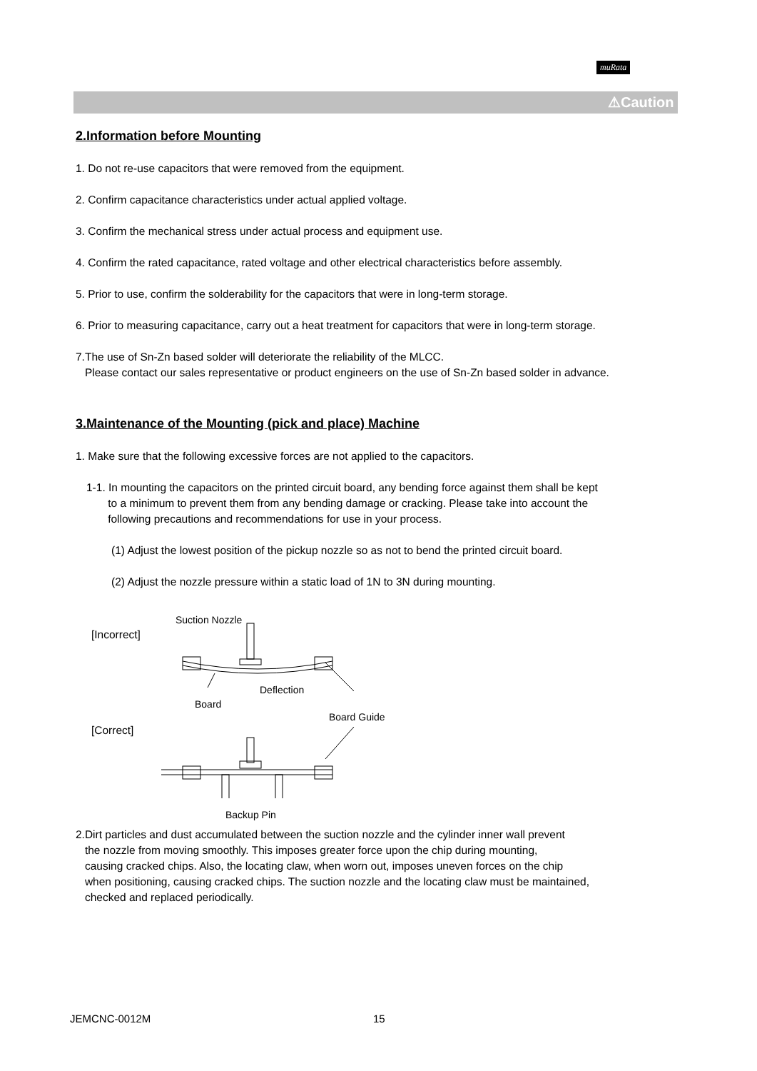muRata
⚠Caution
2.Information before Mounting
1. Do not re-use capacitors that were removed from the equipment.
2. Confirm capacitance characteristics under actual applied voltage.
3. Confirm the mechanical stress under actual process and equipment use.
4. Confirm the rated capacitance, rated voltage and other electrical characteristics before assembly.
5. Prior to use, confirm the solderability for the capacitors that were in long-term storage.
6. Prior to measuring capacitance, carry out a heat treatment for capacitors that were in long-term storage.
7.The use of Sn-Zn based solder will deteriorate the reliability of the MLCC.
Please contact our sales representative or product engineers on the use of Sn-Zn based solder in advance.
3.Maintenance of the Mounting (pick and place) Machine
1. Make sure that the following excessive forces are not applied to the capacitors.
1-1. In mounting the capacitors on the printed circuit board, any bending force against them shall be kept
to a minimum to prevent them from any bending damage or cracking. Please take into account the
following precautions and recommendations for use in your process.
(1) Adjust the lowest position of the pickup nozzle so as not to bend the printed circuit board.
(2) Adjust the nozzle pressure within a static load of 1N to 3N during mounting.
[Incorrect]
Suction Nozzle
Deflection
Board
Board Guide
[Correct]
Backup Pin
2.Dirt particles and dust accumulated between the suction nozzle and the cylinder inner wall prevent
the nozzle from moving smoothly. This imposes greater force upon the chip during mounting,
causing cracked chips. Also, the locating claw, when worn out, imposes uneven forces on the chip
when positioning, causing cracked chips. The suction nozzle and the locating claw must be maintained,
checked and replaced periodically.
JEMCNC-0012M 15